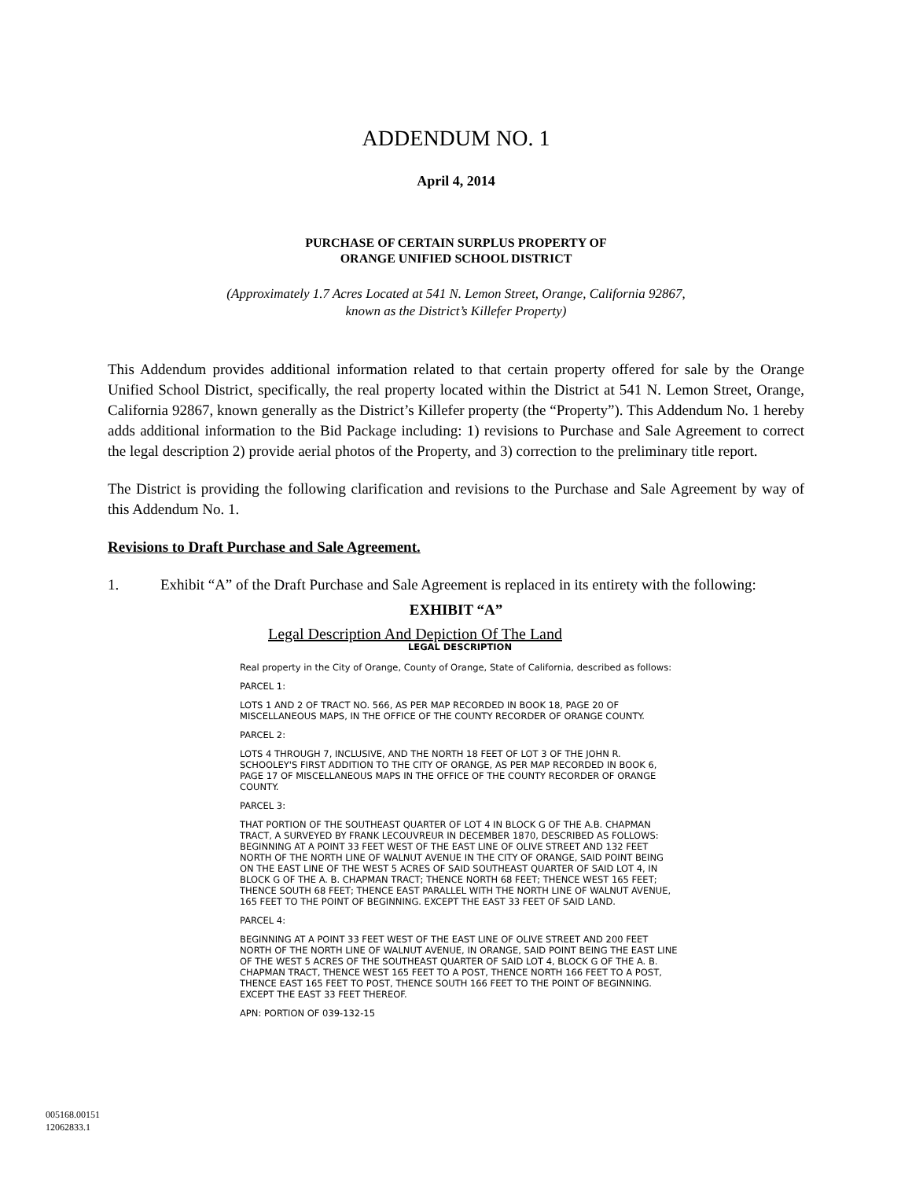ADDENDUM NO. 1
April 4, 2014
PURCHASE OF CERTAIN SURPLUS PROPERTY OF
ORANGE UNIFIED SCHOOL DISTRICT
(Approximately 1.7 Acres Located at 541 N. Lemon Street, Orange, California 92867,
known as the District’s Killefer Property)
This Addendum provides additional information related to that certain property offered for sale by the Orange Unified School District, specifically, the real property located within the District at 541 N. Lemon Street, Orange, California 92867, known generally as the District’s Killefer property (the “Property”). This Addendum No. 1 hereby adds additional information to the Bid Package including: 1) revisions to Purchase and Sale Agreement to correct the legal description 2) provide aerial photos of the Property, and 3) correction to the preliminary title report.
The District is providing the following clarification and revisions to the Purchase and Sale Agreement by way of this Addendum No. 1.
Revisions to Draft Purchase and Sale Agreement.
1. Exhibit “A” of the Draft Purchase and Sale Agreement is replaced in its entirety with the following:
EXHIBIT “A”
Legal Description And Depiction Of The Land
LEGAL DESCRIPTION
Real property in the City of Orange, County of Orange, State of California, described as follows:
PARCEL 1:
LOTS 1 AND 2 OF TRACT NO. 566, AS PER MAP RECORDED IN BOOK 18, PAGE 20 OF MISCELLANEOUS MAPS, IN THE OFFICE OF THE COUNTY RECORDER OF ORANGE COUNTY.
PARCEL 2:
LOTS 4 THROUGH 7, INCLUSIVE, AND THE NORTH 18 FEET OF LOT 3 OF THE JOHN R. SCHOOLEY'S FIRST ADDITION TO THE CITY OF ORANGE, AS PER MAP RECORDED IN BOOK 6, PAGE 17 OF MISCELLANEOUS MAPS IN THE OFFICE OF THE COUNTY RECORDER OF ORANGE COUNTY.
PARCEL 3:
THAT PORTION OF THE SOUTHEAST QUARTER OF LOT 4 IN BLOCK G OF THE A.B. CHAPMAN TRACT, A SURVEYED BY FRANK LECOUVREUR IN DECEMBER 1870, DESCRIBED AS FOLLOWS: BEGINNING AT A POINT 33 FEET WEST OF THE EAST LINE OF OLIVE STREET AND 132 FEET NORTH OF THE NORTH LINE OF WALNUT AVENUE IN THE CITY OF ORANGE, SAID POINT BEING ON THE EAST LINE OF THE WEST 5 ACRES OF SAID SOUTHEAST QUARTER OF SAID LOT 4, IN BLOCK G OF THE A. B. CHAPMAN TRACT; THENCE NORTH 68 FEET; THENCE WEST 165 FEET; THENCE SOUTH 68 FEET; THENCE EAST PARALLEL WITH THE NORTH LINE OF WALNUT AVENUE, 165 FEET TO THE POINT OF BEGINNING. EXCEPT THE EAST 33 FEET OF SAID LAND.
PARCEL 4:
BEGINNING AT A POINT 33 FEET WEST OF THE EAST LINE OF OLIVE STREET AND 200 FEET NORTH OF THE NORTH LINE OF WALNUT AVENUE, IN ORANGE, SAID POINT BEING THE EAST LINE OF THE WEST 5 ACRES OF THE SOUTHEAST QUARTER OF SAID LOT 4, BLOCK G OF THE A. B. CHAPMAN TRACT, THENCE WEST 165 FEET TO A POST, THENCE NORTH 166 FEET TO A POST, THENCE EAST 165 FEET TO POST, THENCE SOUTH 166 FEET TO THE POINT OF BEGINNING. EXCEPT THE EAST 33 FEET THEREOF.
APN: PORTION OF 039-132-15
005168.00151
12062833.1